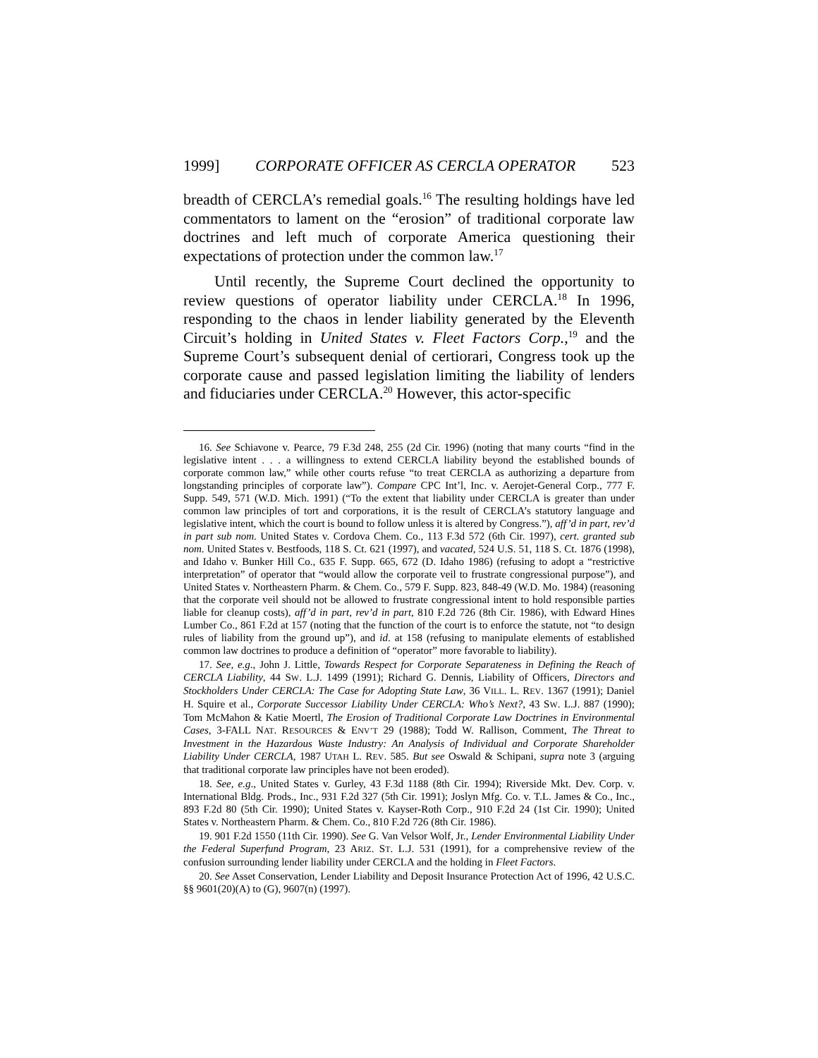1999] CORPORATE OFFICER AS CERCLA OPERATOR 523
breadth of CERCLA’s remedial goals.<sup>16</sup> The resulting holdings have led commentators to lament on the “erosion” of traditional corporate law doctrines and left much of corporate America questioning their expectations of protection under the common law.<sup>17</sup>
Until recently, the Supreme Court declined the opportunity to review questions of operator liability under CERCLA.<sup>18</sup> In 1996, responding to the chaos in lender liability generated by the Eleventh Circuit’s holding in United States v. Fleet Factors Corp.,<sup>19</sup> and the Supreme Court’s subsequent denial of certiorari, Congress took up the corporate cause and passed legislation limiting the liability of lenders and fiduciaries under CERCLA.<sup>20</sup> However, this actor-specific
16. See Schiavone v. Pearce, 79 F.3d 248, 255 (2d Cir. 1996) (noting that many courts “find in the legislative intent . . . a willingness to extend CERCLA liability beyond the established bounds of corporate common law,” while other courts refuse “to treat CERCLA as authorizing a departure from longstanding principles of corporate law”). Compare CPC Int’l, Inc. v. Aerojet-General Corp., 777 F. Supp. 549, 571 (W.D. Mich. 1991) (“To the extent that liability under CERCLA is greater than under common law principles of tort and corporations, it is the result of CERCLA’s statutory language and legislative intent, which the court is bound to follow unless it is altered by Congress.”), aff’d in part, rev’d in part sub nom. United States v. Cordova Chem. Co., 113 F.3d 572 (6th Cir. 1997), cert. granted sub nom. United States v. Bestfoods, 118 S. Ct. 621 (1997), and vacated, 524 U.S. 51, 118 S. Ct. 1876 (1998), and Idaho v. Bunker Hill Co., 635 F. Supp. 665, 672 (D. Idaho 1986) (refusing to adopt a “restrictive interpretation” of operator that “would allow the corporate veil to frustrate congressional purpose”), and United States v. Northeastern Pharm. & Chem. Co., 579 F. Supp. 823, 848-49 (W.D. Mo. 1984) (reasoning that the corporate veil should not be allowed to frustrate congressional intent to hold responsible parties liable for cleanup costs), aff’d in part, rev’d in part, 810 F.2d 726 (8th Cir. 1986), with Edward Hines Lumber Co., 861 F.2d at 157 (noting that the function of the court is to enforce the statute, not “to design rules of liability from the ground up”), and id. at 158 (refusing to manipulate elements of established common law doctrines to produce a definition of “operator” more favorable to liability).
17. See, e.g., John J. Little, Towards Respect for Corporate Separateness in Defining the Reach of CERCLA Liability, 44 SW. L.J. 1499 (1991); Richard G. Dennis, Liability of Officers, Directors and Stockholders Under CERCLA: The Case for Adopting State Law, 36 VILL. L. REV. 1367 (1991); Daniel H. Squire et al., Corporate Successor Liability Under CERCLA: Who’s Next?, 43 SW. L.J. 887 (1990); Tom McMahon & Katie Moertl, The Erosion of Traditional Corporate Law Doctrines in Environmental Cases, 3-FALL NAT. RESOURCES & ENV’T 29 (1988); Todd W. Rallison, Comment, The Threat to Investment in the Hazardous Waste Industry: An Analysis of Individual and Corporate Shareholder Liability Under CERCLA, 1987 UTAH L. REV. 585. But see Oswald & Schipani, supra note 3 (arguing that traditional corporate law principles have not been eroded).
18. See, e.g., United States v. Gurley, 43 F.3d 1188 (8th Cir. 1994); Riverside Mkt. Dev. Corp. v. International Bldg. Prods., Inc., 931 F.2d 327 (5th Cir. 1991); Joslyn Mfg. Co. v. T.L. James & Co., Inc., 893 F.2d 80 (5th Cir. 1990); United States v. Kayser-Roth Corp., 910 F.2d 24 (1st Cir. 1990); United States v. Northeastern Pharm. & Chem. Co., 810 F.2d 726 (8th Cir. 1986).
19. 901 F.2d 1550 (11th Cir. 1990). See G. Van Velsor Wolf, Jr., Lender Environmental Liability Under the Federal Superfund Program, 23 ARIZ. ST. L.J. 531 (1991), for a comprehensive review of the confusion surrounding lender liability under CERCLA and the holding in Fleet Factors.
20. See Asset Conservation, Lender Liability and Deposit Insurance Protection Act of 1996, 42 U.S.C. §§ 9601(20)(A) to (G), 9607(n) (1997).